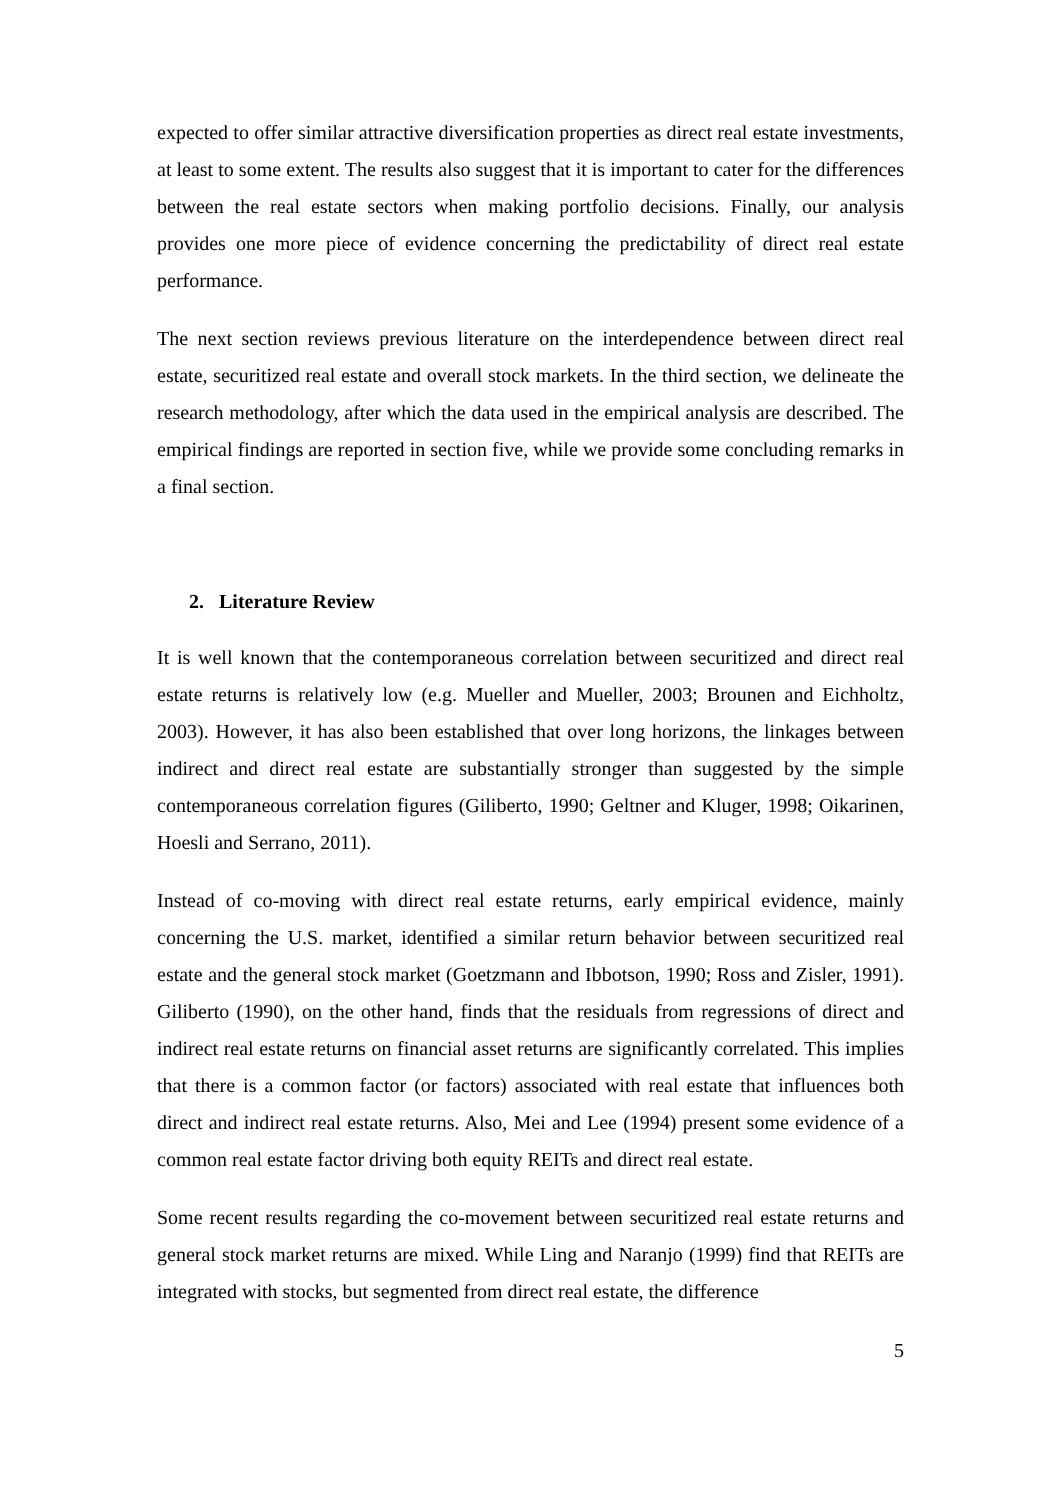expected to offer similar attractive diversification properties as direct real estate investments, at least to some extent. The results also suggest that it is important to cater for the differences between the real estate sectors when making portfolio decisions. Finally, our analysis provides one more piece of evidence concerning the predictability of direct real estate performance.
The next section reviews previous literature on the interdependence between direct real estate, securitized real estate and overall stock markets. In the third section, we delineate the research methodology, after which the data used in the empirical analysis are described. The empirical findings are reported in section five, while we provide some concluding remarks in a final section.
2. Literature Review
It is well known that the contemporaneous correlation between securitized and direct real estate returns is relatively low (e.g. Mueller and Mueller, 2003; Brounen and Eichholtz, 2003). However, it has also been established that over long horizons, the linkages between indirect and direct real estate are substantially stronger than suggested by the simple contemporaneous correlation figures (Giliberto, 1990; Geltner and Kluger, 1998; Oikarinen, Hoesli and Serrano, 2011).
Instead of co-moving with direct real estate returns, early empirical evidence, mainly concerning the U.S. market, identified a similar return behavior between securitized real estate and the general stock market (Goetzmann and Ibbotson, 1990; Ross and Zisler, 1991). Giliberto (1990), on the other hand, finds that the residuals from regressions of direct and indirect real estate returns on financial asset returns are significantly correlated. This implies that there is a common factor (or factors) associated with real estate that influences both direct and indirect real estate returns. Also, Mei and Lee (1994) present some evidence of a common real estate factor driving both equity REITs and direct real estate.
Some recent results regarding the co-movement between securitized real estate returns and general stock market returns are mixed. While Ling and Naranjo (1999) find that REITs are integrated with stocks, but segmented from direct real estate, the difference
5